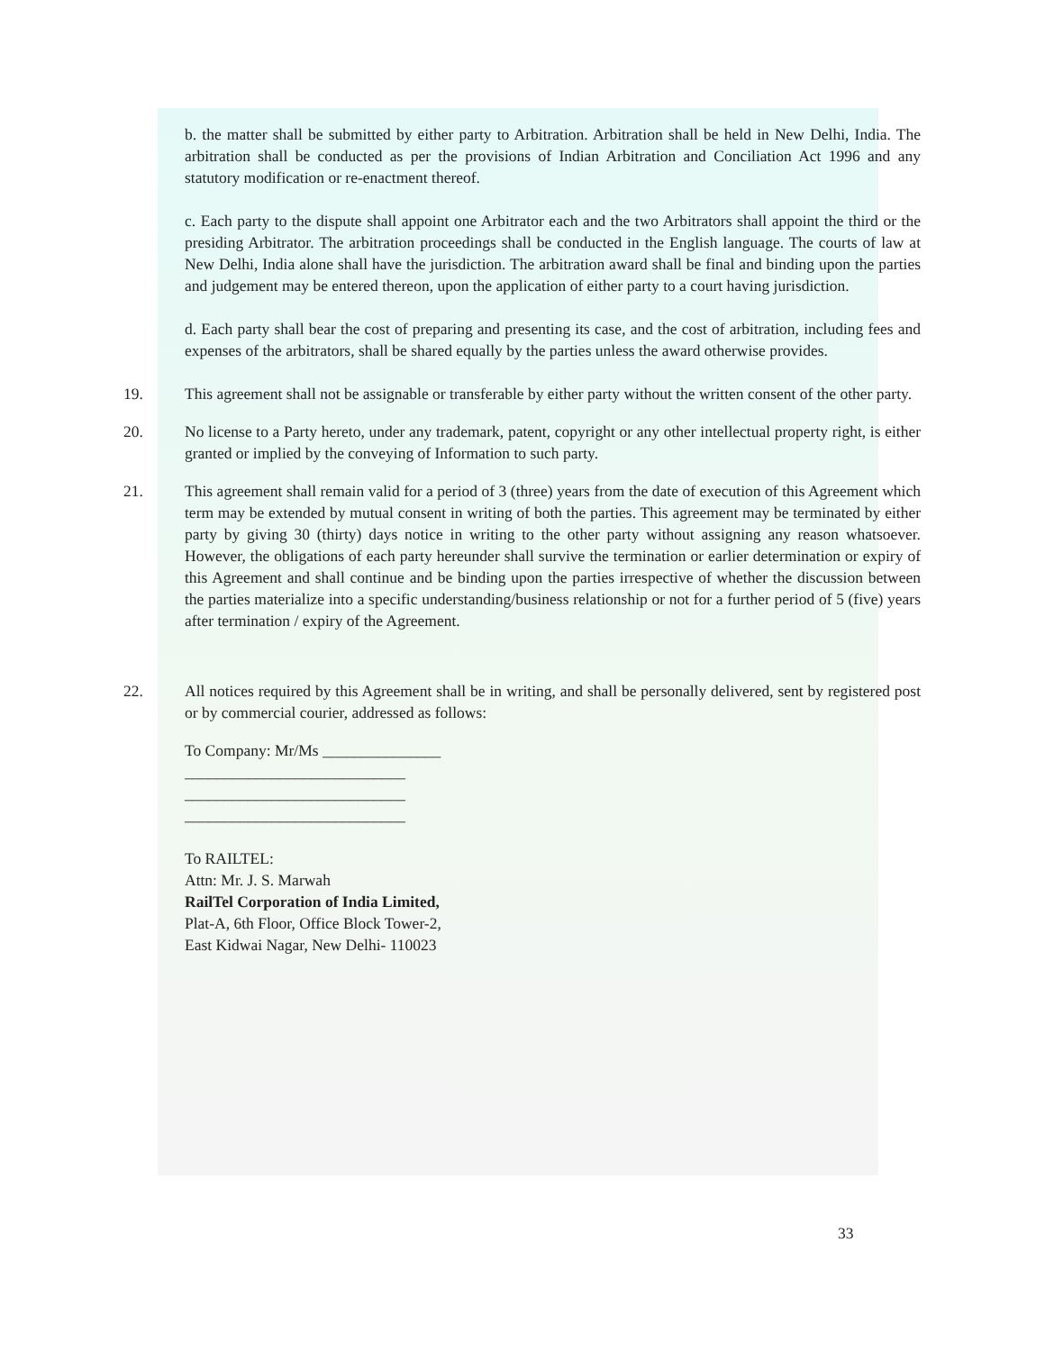b. the matter shall be submitted by either party to Arbitration. Arbitration shall be held in New Delhi, India. The arbitration shall be conducted as per the provisions of Indian Arbitration and Conciliation Act 1996 and any statutory modification or re-enactment thereof.
c. Each party to the dispute shall appoint one Arbitrator each and the two Arbitrators shall appoint the third or the presiding Arbitrator. The arbitration proceedings shall be conducted in the English language. The courts of law at New Delhi, India alone shall have the jurisdiction. The arbitration award shall be final and binding upon the parties and judgement may be entered thereon, upon the application of either party to a court having jurisdiction.
d. Each party shall bear the cost of preparing and presenting its case, and the cost of arbitration, including fees and expenses of the arbitrators, shall be shared equally by the parties unless the award otherwise provides.
19. This agreement shall not be assignable or transferable by either party without the written consent of the other party.
20. No license to a Party hereto, under any trademark, patent, copyright or any other intellectual property right, is either granted or implied by the conveying of Information to such party.
21. This agreement shall remain valid for a period of 3 (three) years from the date of execution of this Agreement which term may be extended by mutual consent in writing of both the parties. This agreement may be terminated by either party by giving 30 (thirty) days notice in writing to the other party without assigning any reason whatsoever. However, the obligations of each party hereunder shall survive the termination or earlier determination or expiry of this Agreement and shall continue and be binding upon the parties irrespective of whether the discussion between the parties materialize into a specific understanding/business relationship or not for a further period of 5 (five) years after termination / expiry of the Agreement.
22. All notices required by this Agreement shall be in writing, and shall be personally delivered, sent by registered post or by commercial courier, addressed as follows:
To Company: Mr/Ms _______________
____________________________
____________________________
____________________________
To RAILTEL:
Attn: Mr. J. S. Marwah
RailTel Corporation of India Limited,
Plat-A, 6th Floor, Office Block Tower-2,
East Kidwai Nagar, New Delhi- 110023
33